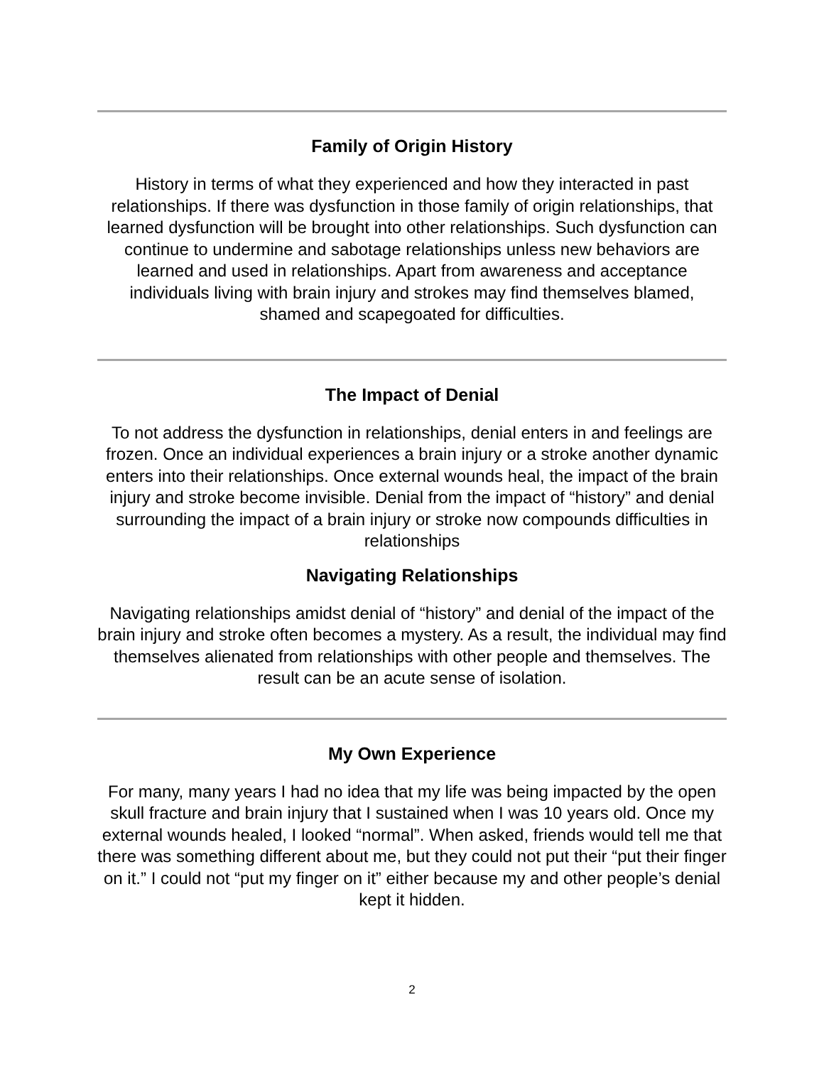Family of Origin History
History in terms of what they experienced and how they interacted in past relationships. If there was dysfunction in those family of origin relationships, that learned dysfunction will be brought into other relationships. Such dysfunction can continue to undermine and sabotage relationships unless new behaviors are learned and used in relationships. Apart from awareness and acceptance individuals living with brain injury and strokes may find themselves blamed, shamed and scapegoated for difficulties.
The Impact of Denial
To not address the dysfunction in relationships, denial enters in and feelings are frozen. Once an individual experiences a brain injury or a stroke another dynamic enters into their relationships. Once external wounds heal, the impact of the brain injury and stroke become invisible. Denial from the impact of “history” and denial surrounding the impact of a brain injury or stroke now compounds difficulties in relationships
Navigating Relationships
Navigating relationships amidst denial of “history” and denial of the impact of the brain injury and stroke often becomes a mystery. As a result, the individual may find themselves alienated from relationships with other people and themselves. The result can be an acute sense of isolation.
My Own Experience
For many, many years I had no idea that my life was being impacted by the open skull fracture and brain injury that I sustained when I was 10 years old. Once my external wounds healed, I looked “normal”. When asked, friends would tell me that there was something different about me, but they could not put their “put their finger on it.” I could not “put my finger on it” either because my and other people’s denial kept it hidden.
2